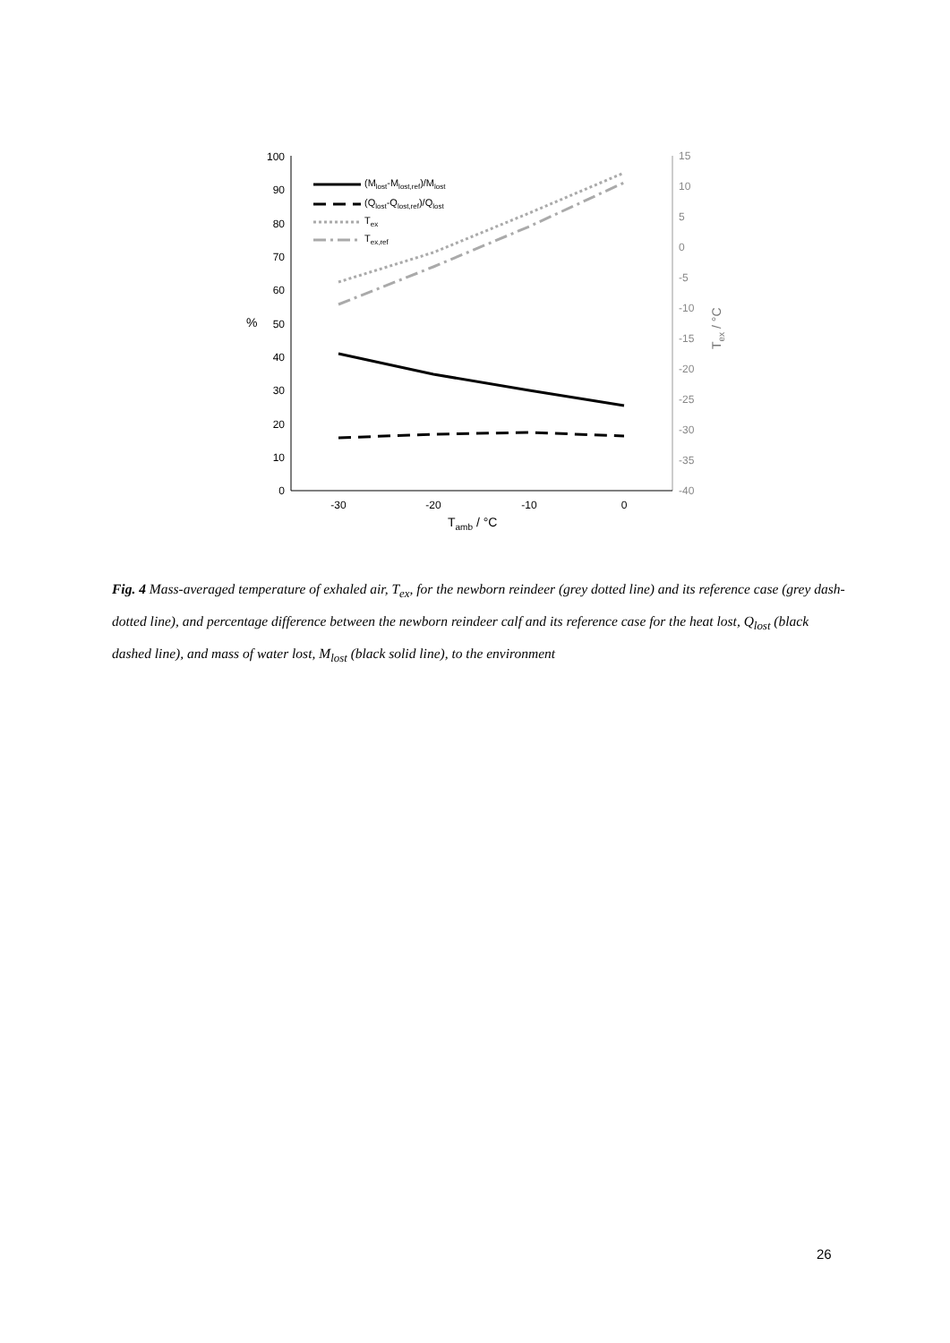0
10
20
30
40
50
60
70
80
90
100
-40
-35
-30
-25
-20
-15
-10
-5
0
5
10
15
-30
-20
-10
0
Tamb / °C
%
Tex / °C
(Mlost-Mlost,ref)/Mlost
(Qlost-Qlost,ref)/Qlost
Tex
Tex,ref
Fig. 4 Mass-averaged temperature of exhaled air, T<sub>ex</sub>, for the newborn reindeer (grey dotted line) and its reference case (grey dash-dotted line), and percentage difference between the newborn reindeer calf and its reference case for the heat lost, Q<sub>lost</sub> (black dashed line), and mass of water lost, M<sub>lost</sub> (black solid line), to the environment
26